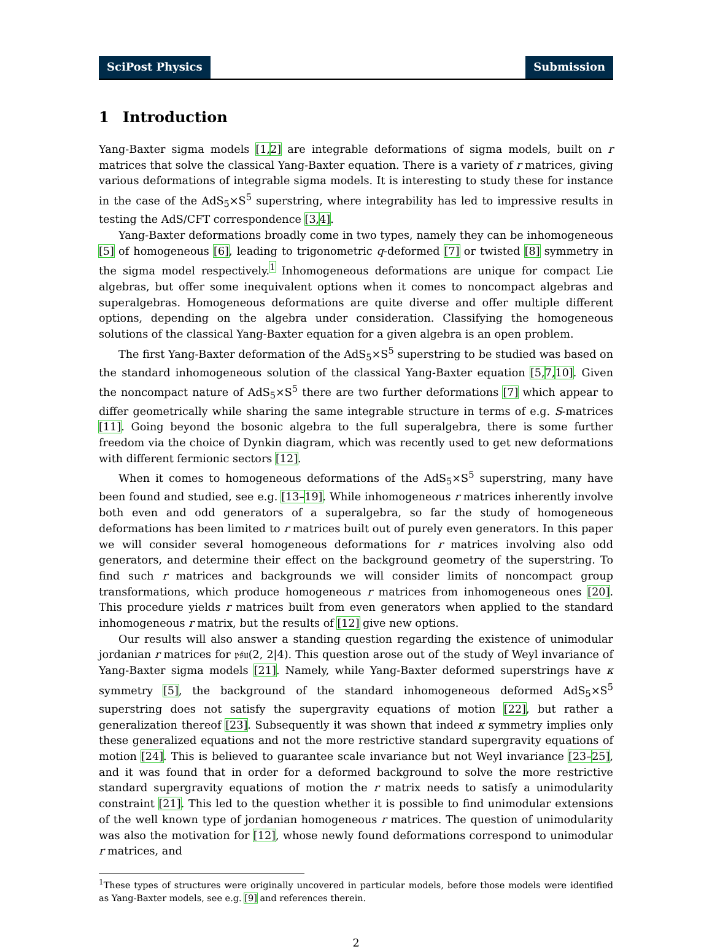SciPost Physics Submission
1 Introduction
Yang-Baxter sigma models [1, 2] are integrable deformations of sigma models, built on r matrices that solve the classical Yang-Baxter equation. There is a variety of r matrices, giving various deformations of integrable sigma models. It is interesting to study these for instance in the case of the AdS<sub>5</sub>×S<sup>5</sup> superstring, where integrability has led to impressive results in testing the AdS/CFT correspondence [3, 4].
Yang-Baxter deformations broadly come in two types, namely they can be inhomogeneous [5] of homogeneous [6], leading to trigonometric q-deformed [7] or twisted [8] symmetry in the sigma model respectively.<sup>1</sup> Inhomogeneous deformations are unique for compact Lie algebras, but offer some inequivalent options when it comes to noncompact algebras and superalgebras. Homogeneous deformations are quite diverse and offer multiple different options, depending on the algebra under consideration. Classifying the homogeneous solutions of the classical Yang-Baxter equation for a given algebra is an open problem.
The first Yang-Baxter deformation of the AdS<sub>5</sub>×S<sup>5</sup> superstring to be studied was based on the standard inhomogeneous solution of the classical Yang-Baxter equation [5, 7, 10]. Given the noncompact nature of AdS<sub>5</sub>×S<sup>5</sup> there are two further deformations [7] which appear to differ geometrically while sharing the same integrable structure in terms of e.g. S-matrices [11]. Going beyond the bosonic algebra to the full superalgebra, there is some further freedom via the choice of Dynkin diagram, which was recently used to get new deformations with different fermionic sectors [12].
When it comes to homogeneous deformations of the AdS<sub>5</sub>×S<sup>5</sup> superstring, many have been found and studied, see e.g. [13–19]. While inhomogeneous r matrices inherently involve both even and odd generators of a superalgebra, so far the study of homogeneous deformations has been limited to r matrices built out of purely even generators. In this paper we will consider several homogeneous deformations for r matrices involving also odd generators, and determine their effect on the background geometry of the superstring. To find such r matrices and backgrounds we will consider limits of noncompact group transformations, which produce homogeneous r matrices from inhomogeneous ones [20]. This procedure yields r matrices built from even generators when applied to the standard inhomogeneous r matrix, but the results of [12] give new options.
Our results will also answer a standing question regarding the existence of unimodular jordanian r matrices for 𝔭𝔰𝔲(2, 2|4). This question arose out of the study of Weyl invariance of Yang-Baxter sigma models [21]. Namely, while Yang-Baxter deformed superstrings have κ symmetry [5], the background of the standard inhomogeneous deformed AdS<sub>5</sub>×S<sup>5</sup> superstring does not satisfy the supergravity equations of motion [22], but rather a generalization thereof [23]. Subsequently it was shown that indeed κ symmetry implies only these generalized equations and not the more restrictive standard supergravity equations of motion [24]. This is believed to guarantee scale invariance but not Weyl invariance [23–25], and it was found that in order for a deformed background to solve the more restrictive standard supergravity equations of motion the r matrix needs to satisfy a unimodularity constraint [21]. This led to the question whether it is possible to find unimodular extensions of the well known type of jordanian homogeneous r matrices. The question of unimodularity was also the motivation for [12], whose newly found deformations correspond to unimodular r matrices, and
<sup>1</sup> These types of structures were originally uncovered in particular models, before those models were identified as Yang-Baxter models, see e.g. [9] and references therein.
2